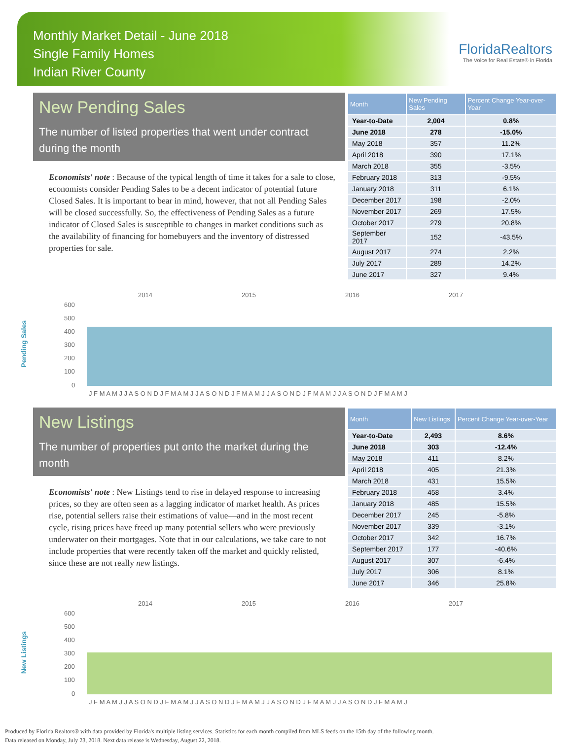Monthly Market Detail - June 2018
Single Family Homes
Indian River County
FloridaRealtors
The Voice for Real Estate® in Florida
New Pending Sales
The number of listed properties that went under contract during the month
Economists' note : Because of the typical length of time it takes for a sale to close, economists consider Pending Sales to be a decent indicator of potential future Closed Sales. It is important to bear in mind, however, that not all Pending Sales will be closed successfully. So, the effectiveness of Pending Sales as a future indicator of Closed Sales is susceptible to changes in market conditions such as the availability of financing for homebuyers and the inventory of distressed properties for sale.
| Month | New Pending Sales | Percent Change Year-over-Year |
| --- | --- | --- |
| Year-to-Date | 2,004 | 0.8% |
| June 2018 | 278 | -15.0% |
| May 2018 | 357 | 11.2% |
| April 2018 | 390 | 17.1% |
| March 2018 | 355 | -3.5% |
| February 2018 | 313 | -9.5% |
| January 2018 | 311 | 6.1% |
| December 2017 | 198 | -2.0% |
| November 2017 | 269 | 17.5% |
| October 2017 | 279 | 20.8% |
| September 2017 | 152 | -43.5% |
| August 2017 | 274 | 2.2% |
| July 2017 | 289 | 14.2% |
| June 2017 | 327 | 9.4% |
Pending Sales
2014
2015
2016
2017
600
500
400
300
200
100
0
J F M A M J J A S O N D J F M A M J J A S O N D J F M A M J J A S O N D J F M A M J J A S O N D J F M A M J
New Listings
The number of properties put onto the market during the month
Economists' note : New Listings tend to rise in delayed response to increasing prices, so they are often seen as a lagging indicator of market health. As prices rise, potential sellers raise their estimations of value—and in the most recent cycle, rising prices have freed up many potential sellers who were previously underwater on their mortgages. Note that in our calculations, we take care to not include properties that were recently taken off the market and quickly relisted, since these are not really new listings.
| Month | New Listings | Percent Change Year-over-Year |
| --- | --- | --- |
| Year-to-Date | 2,493 | 8.6% |
| June 2018 | 303 | -12.4% |
| May 2018 | 411 | 8.2% |
| April 2018 | 405 | 21.3% |
| March 2018 | 431 | 15.5% |
| February 2018 | 458 | 3.4% |
| January 2018 | 485 | 15.5% |
| December 2017 | 245 | -5.8% |
| November 2017 | 339 | -3.1% |
| October 2017 | 342 | 16.7% |
| September 2017 | 177 | -40.6% |
| August 2017 | 307 | -6.4% |
| July 2017 | 306 | 8.1% |
| June 2017 | 346 | 25.8% |
New Listings
2014
2015
2016
2017
600
500
400
300
200
100
0
J F M A M J J A S O N D J F M A M J J A S O N D J F M A M J J A S O N D J F M A M J J A S O N D J F M A M J
Produced by Florida Realtors® with data provided by Florida's multiple listing services. Statistics for each month compiled from MLS feeds on the 15th day of the following month.
Data released on Monday, July 23, 2018. Next data release is Wednesday, August 22, 2018.